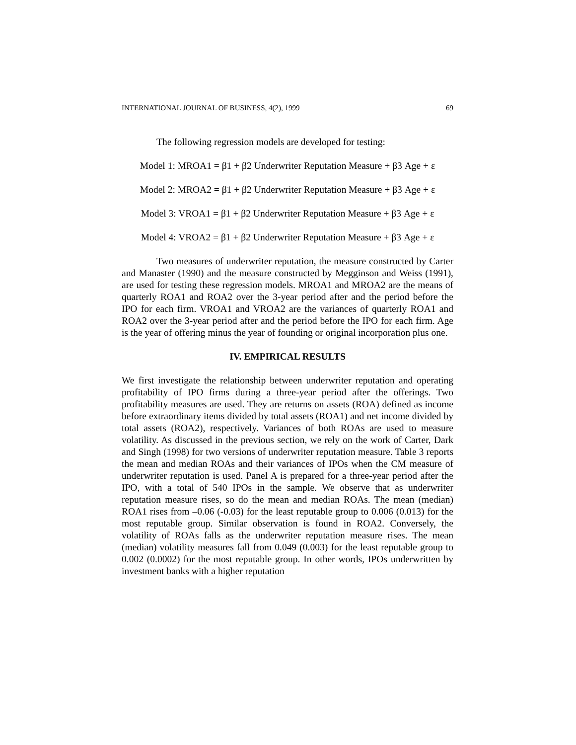INTERNATIONAL JOURNAL OF BUSINESS, 4(2), 1999 69
The following regression models are developed for testing:
Model 1: MROA1 = β1 + β2 Underwriter Reputation Measure + β3 Age + ε
Model 2: MROA2 = β1 + β2 Underwriter Reputation Measure + β3 Age + ε
Model 3: VROA1 = β1 + β2 Underwriter Reputation Measure + β3 Age + ε
Model 4: VROA2 = β1 + β2 Underwriter Reputation Measure + β3 Age + ε
Two measures of underwriter reputation, the measure constructed by Carter and Manaster (1990) and the measure constructed by Megginson and Weiss (1991), are used for testing these regression models. MROA1 and MROA2 are the means of quarterly ROA1 and ROA2 over the 3-year period after and the period before the IPO for each firm. VROA1 and VROA2 are the variances of quarterly ROA1 and ROA2 over the 3-year period after and the period before the IPO for each firm. Age is the year of offering minus the year of founding or original incorporation plus one.
IV. EMPIRICAL RESULTS
We first investigate the relationship between underwriter reputation and operating profitability of IPO firms during a three-year period after the offerings. Two profitability measures are used. They are returns on assets (ROA) defined as income before extraordinary items divided by total assets (ROA1) and net income divided by total assets (ROA2), respectively. Variances of both ROAs are used to measure volatility. As discussed in the previous section, we rely on the work of Carter, Dark and Singh (1998) for two versions of underwriter reputation measure. Table 3 reports the mean and median ROAs and their variances of IPOs when the CM measure of underwriter reputation is used. Panel A is prepared for a three-year period after the IPO, with a total of 540 IPOs in the sample. We observe that as underwriter reputation measure rises, so do the mean and median ROAs. The mean (median) ROA1 rises from –0.06 (-0.03) for the least reputable group to 0.006 (0.013) for the most reputable group. Similar observation is found in ROA2. Conversely, the volatility of ROAs falls as the underwriter reputation measure rises. The mean (median) volatility measures fall from 0.049 (0.003) for the least reputable group to 0.002 (0.0002) for the most reputable group. In other words, IPOs underwritten by investment banks with a higher reputation